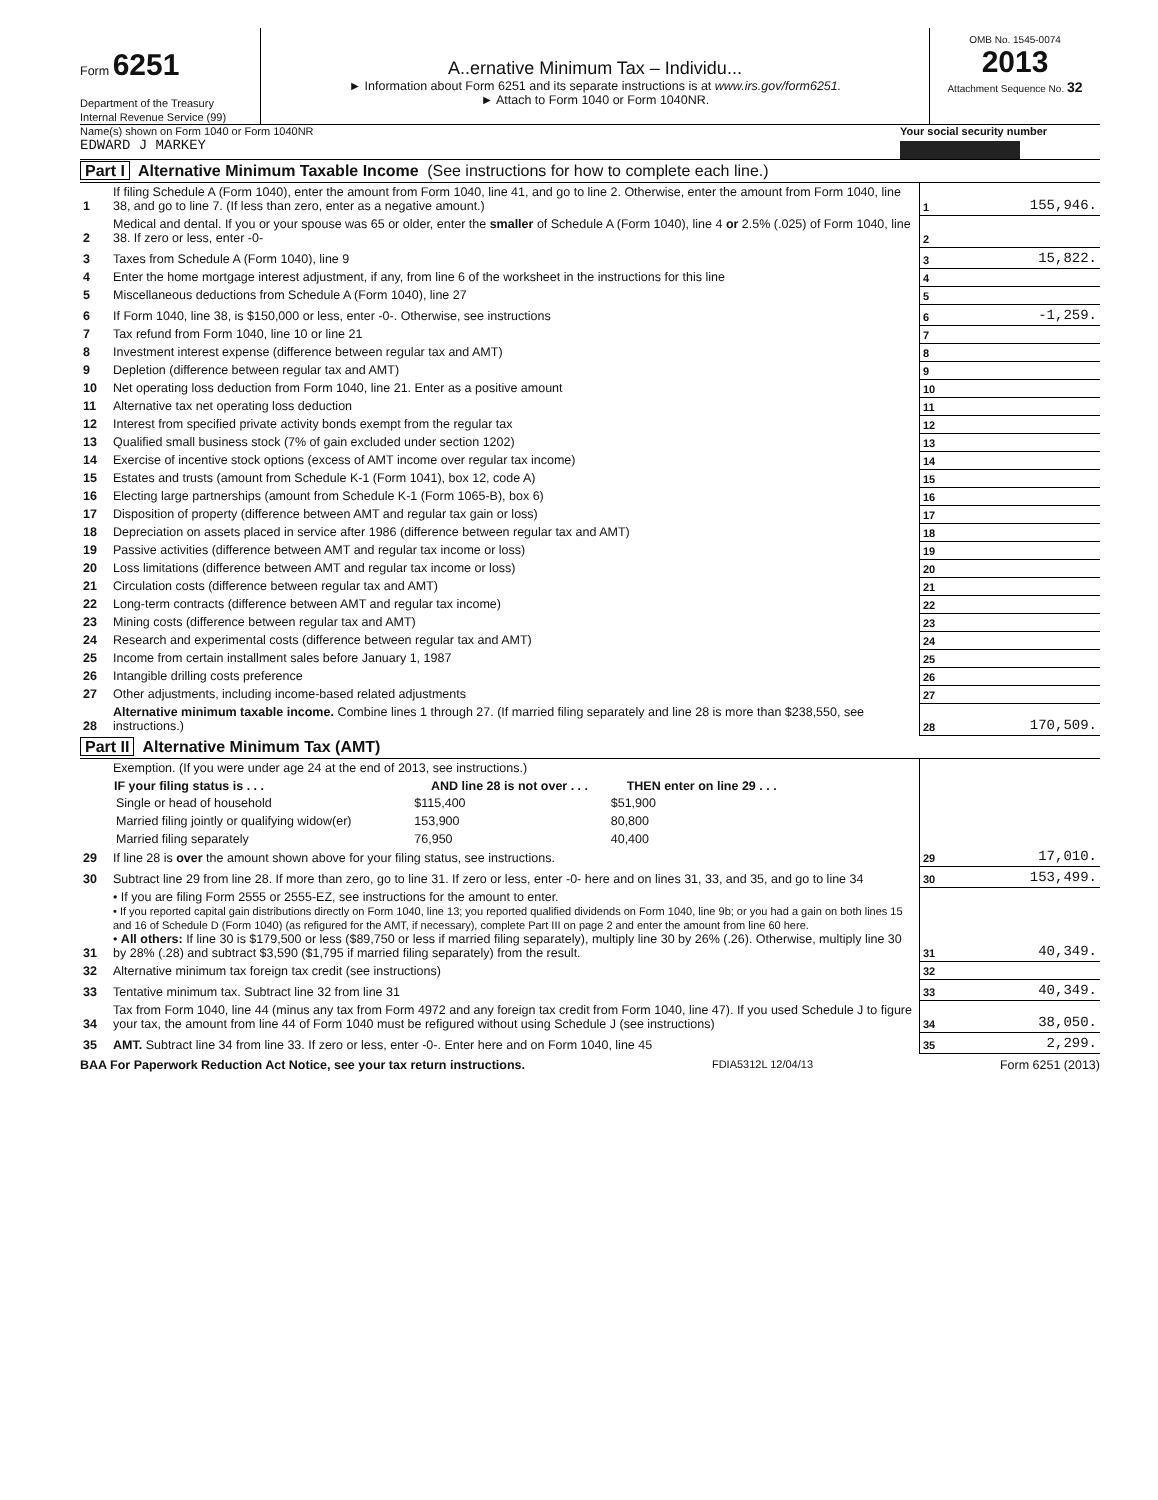Form 6251
Department of the Treasury
Internal Revenue Service (99)
A..ernative Minimum Tax – Individu...
► Information about Form 6251 and its separate instructions is at www.irs.gov/form6251.
► Attach to Form 1040 or Form 1040NR.
OMB No. 1545-0074
2013
Attachment Sequence No. 32
Name(s) shown on Form 1040 or Form 1040NR
EDWARD J MARKEY
Your social security number
Part I Alternative Minimum Taxable Income (See instructions for how to complete each line.)
| 1 | If filing Schedule A (Form 1040), enter the amount from Form 1040, line 41, and go to line 2. Otherwise, enter the amount from Form 1040, line 38, and go to line 7. (If less than zero, enter as a negative amount.) | 1 | 155,946. |
| 2 | Medical and dental. If you or your spouse was 65 or older, enter the smaller of Schedule A (Form 1040), line 4 or 2.5% (.025) of Form 1040, line 38. If zero or less, enter -0- | 2 | |
| 3 | Taxes from Schedule A (Form 1040), line 9 | 3 | 15,822. |
| 4 | Enter the home mortgage interest adjustment, if any, from line 6 of the worksheet in the instructions for this line | 4 | |
| 5 | Miscellaneous deductions from Schedule A (Form 1040), line 27 | 5 | |
| 6 | If Form 1040, line 38, is $150,000 or less, enter -0-. Otherwise, see instructions | 6 | -1,259. |
| 7 | Tax refund from Form 1040, line 10 or line 21 | 7 | |
| 8 | Investment interest expense (difference between regular tax and AMT) | 8 | |
| 9 | Depletion (difference between regular tax and AMT) | 9 | |
| 10 | Net operating loss deduction from Form 1040, line 21. Enter as a positive amount | 10 | |
| 11 | Alternative tax net operating loss deduction | 11 | |
| 12 | Interest from specified private activity bonds exempt from the regular tax | 12 | |
| 13 | Qualified small business stock (7% of gain excluded under section 1202) | 13 | |
| 14 | Exercise of incentive stock options (excess of AMT income over regular tax income) | 14 | |
| 15 | Estates and trusts (amount from Schedule K-1 (Form 1041), box 12, code A) | 15 | |
| 16 | Electing large partnerships (amount from Schedule K-1 (Form 1065-B), box 6) | 16 | |
| 17 | Disposition of property (difference between AMT and regular tax gain or loss) | 17 | |
| 18 | Depreciation on assets placed in service after 1986 (difference between regular tax and AMT) | 18 | |
| 19 | Passive activities (difference between AMT and regular tax income or loss) | 19 | |
| 20 | Loss limitations (difference between AMT and regular tax income or loss) | 20 | |
| 21 | Circulation costs (difference between regular tax and AMT) | 21 | |
| 22 | Long-term contracts (difference between AMT and regular tax income) | 22 | |
| 23 | Mining costs (difference between regular tax and AMT) | 23 | |
| 24 | Research and experimental costs (difference between regular tax and AMT) | 24 | |
| 25 | Income from certain installment sales before January 1, 1987 | 25 | |
| 26 | Intangible drilling costs preference | 26 | |
| 27 | Other adjustments, including income-based related adjustments | 27 | |
| 28 | Alternative minimum taxable income. Combine lines 1 through 27. (If married filing separately and line 28 is more than $238,550, see instructions.) | 28 | 170,509. |
Part II Alternative Minimum Tax (AMT)
| 29 | Exemption. (If you were under age 24 at the end of 2013, see instructions.) / IF your filing status is . . . / AND line 28 is not over . . . / THEN enter on line 29 . . . / / --- / --- / --- / / Single or head of household / $115,400 / $51,900 / / Married filing jointly or qualifying widow(er) / 153,900 / 80,800 / / Married filing separately / 76,950 / 40,400 / If line 28 is over the amount shown above for your filing status, see instructions. | 29 | 17,010. |
| 30 | Subtract line 29 from line 28. If more than zero, go to line 31. If zero or less, enter -0- here and on lines 31, 33, and 35, and go to line 34 | 30 | 153,499. |
| 31 | • If you are filing Form 2555 or 2555-EZ, see instructions for the amount to enter. • If you reported capital gain distributions directly on Form 1040, line 13; you reported qualified dividends on Form 1040, line 9b; or you had a gain on both lines 15 and 16 of Schedule D (Form 1040) (as refigured for the AMT, if necessary), complete Part III on page 2 and enter the amount from line 60 here. • All others: If line 30 is $179,500 or less ($89,750 or less if married filing separately), multiply line 30 by 26% (.26). Otherwise, multiply line 30 by 28% (.28) and subtract $3,590 ($1,795 if married filing separately) from the result. | 31 | 40,349. |
| 32 | Alternative minimum tax foreign tax credit (see instructions) | 32 | |
| 33 | Tentative minimum tax. Subtract line 32 from line 31 | 33 | 40,349. |
| 34 | Tax from Form 1040, line 44 (minus any tax from Form 4972 and any foreign tax credit from Form 1040, line 47). If you used Schedule J to figure your tax, the amount from line 44 of Form 1040 must be refigured without using Schedule J (see instructions) | 34 | 38,050. |
| 35 | AMT. Subtract line 34 from line 33. If zero or less, enter -0-. Enter here and on Form 1040, line 45 | 35 | 2,299. |
BAA For Paperwork Reduction Act Notice, see your tax return instructions. FDIA5312L 12/04/13 Form 6251 (2013)